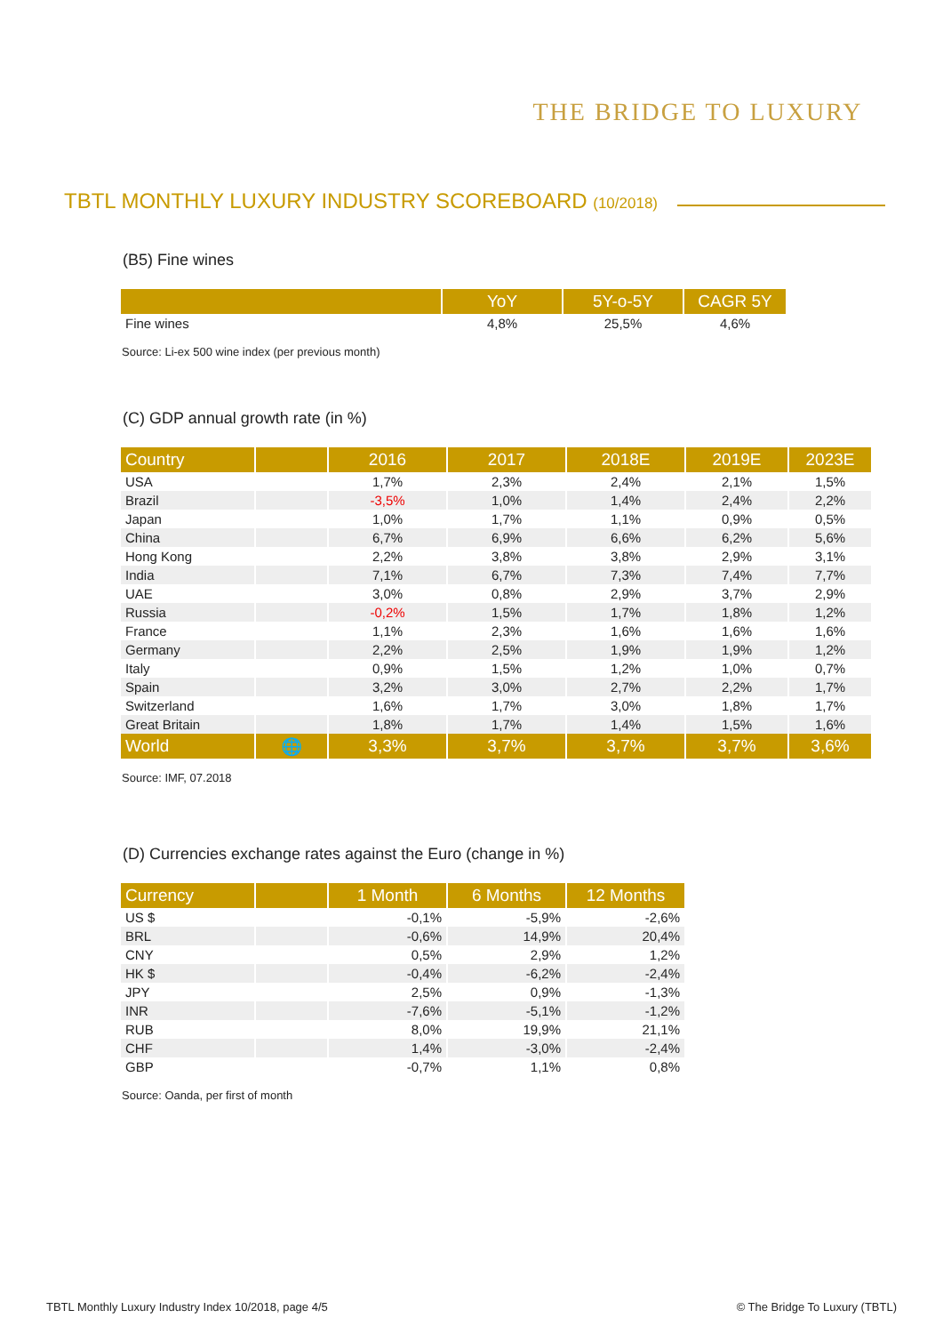THE BRIDGE TO LUXURY
TBTL MONTHLY LUXURY INDUSTRY SCOREBOARD (10/2018)
(B5) Fine wines
| | YoY | 5Y-o-5Y | CAGR 5Y |
| --- | --- | --- | --- |
| Fine wines | 4,8% | 25,5% | 4,6% |
Source: Li-ex 500 wine index (per previous month)
(C) GDP annual growth rate (in %)
| Country | | 2016 | 2017 | 2018E | 2019E | 2023E |
| --- | --- | --- | --- | --- | --- | --- |
| USA | | 1,7% | 2,3% | 2,4% | 2,1% | 1,5% |
| Brazil | | -3,5% | 1,0% | 1,4% | 2,4% | 2,2% |
| Japan | | 1,0% | 1,7% | 1,1% | 0,9% | 0,5% |
| China | | 6,7% | 6,9% | 6,6% | 6,2% | 5,6% |
| Hong Kong | | 2,2% | 3,8% | 3,8% | 2,9% | 3,1% |
| India | | 7,1% | 6,7% | 7,3% | 7,4% | 7,7% |
| UAE | | 3,0% | 0,8% | 2,9% | 3,7% | 2,9% |
| Russia | | -0,2% | 1,5% | 1,7% | 1,8% | 1,2% |
| France | | 1,1% | 2,3% | 1,6% | 1,6% | 1,6% |
| Germany | | 2,2% | 2,5% | 1,9% | 1,9% | 1,2% |
| Italy | | 0,9% | 1,5% | 1,2% | 1,0% | 0,7% |
| Spain | | 3,2% | 3,0% | 2,7% | 2,2% | 1,7% |
| Switzerland | | 1,6% | 1,7% | 3,0% | 1,8% | 1,7% |
| Great Britain | | 1,8% | 1,7% | 1,4% | 1,5% | 1,6% |
| World | 🌐 | 3,3% | 3,7% | 3,7% | 3,7% | 3,6% |
Source: IMF, 07.2018
(D) Currencies exchange rates against the Euro (change in %)
| Currency | | 1 Month | 6 Months | 12 Months |
| --- | --- | --- | --- | --- |
| US $ | | -0,1% | -5,9% | -2,6% |
| BRL | | -0,6% | 14,9% | 20,4% |
| CNY | | 0,5% | 2,9% | 1,2% |
| HK $ | | -0,4% | -6,2% | -2,4% |
| JPY | | 2,5% | 0,9% | -1,3% |
| INR | | -7,6% | -5,1% | -1,2% |
| RUB | | 8,0% | 19,9% | 21,1% |
| CHF | | 1,4% | -3,0% | -2,4% |
| GBP | | -0,7% | 1,1% | 0,8% |
Source: Oanda, per first of month
TBTL Monthly Luxury Industry Index 10/2018, page 4/5
© The Bridge To Luxury (TBTL)